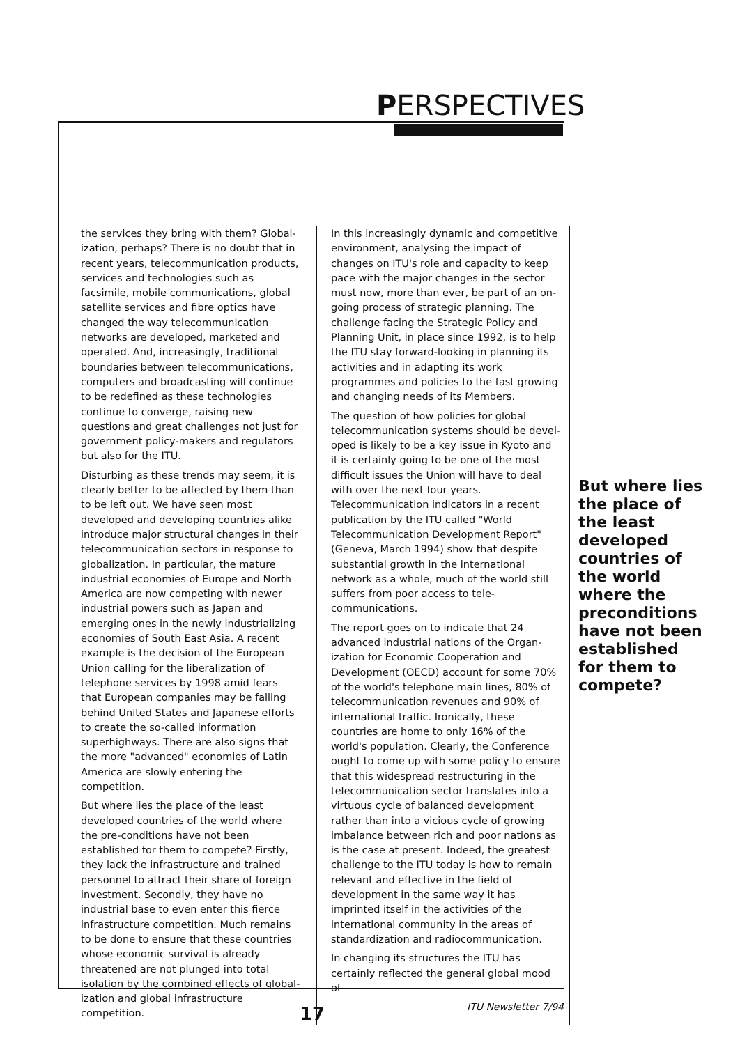PERSPECTIVES
the services they bring with them? Global­ization, perhaps? There is no doubt that in recent years, telecommunication products, services and technologies such as facsimile, mobile communications, global satellite services and fibre optics have changed the way telecommunication networks are developed, marketed and operated. And, increasingly, traditional boundaries between telecommunications, computers and broad­casting will continue to be redefined as these technologies continue to converge, raising new questions and great challenges not just for government policy-makers and regulators but also for the ITU.
Disturbing as these trends may seem, it is clearly better to be affected by them than to be left out. We have seen most developed and developing countries alike introduce major structural changes in their telecom­munication sectors in response to global­ization. In particular, the mature industrial economies of Europe and North America are now competing with newer industrial powers such as Japan and emerging ones in the newly industrializing economies of South East Asia. A recent example is the decision of the European Union calling for the liberalization of telephone services by 1998 amid fears that European companies may be falling behind United States and Japanese efforts to create the so-called information superhighways. There are also signs that the more "advanced" economies of Latin America are slowly entering the competition.
But where lies the place of the least developed countries of the world where the pre-conditions have not been established for them to compete? Firstly, they lack the infra­structure and trained personnel to attract their share of foreign investment. Secondly, they have no industrial base to even enter this fierce infrastructure competition. Much remains to be done to ensure that these countries whose economic survival is already threatened are not plunged into total isolation by the combined effects of global­ization and global infrastructure competition.
In this increasingly dynamic and competitive environment, analysing the impact of changes on ITU's role and capacity to keep pace with the major changes in the sector must now, more than ever, be part of an on-going process of strategic planning. The challenge facing the Strategic Policy and Planning Unit, in place since 1992, is to help the ITU stay forward-looking in planning its activities and in adapting its work programmes and policies to the fast growing and changing needs of its Members.
The question of how policies for global telecommunication systems should be devel­oped is likely to be a key issue in Kyoto and it is certainly going to be one of the most diffi­cult issues the Union will have to deal with over the next four years. Telecommunication indicators in a recent publication by the ITU called "World Telecommunication Develop­ment Report" (Geneva, March 1994) show that despite substantial growth in the inter­national network as a whole, much of the world still suffers from poor access to tele­communications.
The report goes on to indicate that 24 advanced industrial nations of the Organ­ization for Economic Cooperation and Development (OECD) account for some 70% of the world's telephone main lines, 80% of telecommunication revenues and 90% of international traffic. Ironically, these countries are home to only 16% of the world's popu­lation. Clearly, the Conference ought to come up with some policy to ensure that this wide­spread restructuring in the telecommunication sector translates into a virtuous cycle of balanced development rather than into a vicious cycle of growing imbalance between rich and poor nations as is the case at present. Indeed, the greatest challenge to the ITU today is how to remain relevant and effec­tive in the field of development in the same way it has imprinted itself in the activities of the international community in the areas of standardization and radiocommunication.
In changing its structures the ITU has certainly reflected the general global mood of
But where lies the place of the least developed countries of the world where the pre­conditions have not been estab­lished for them to compete?
17 ITU Newsletter 7/94